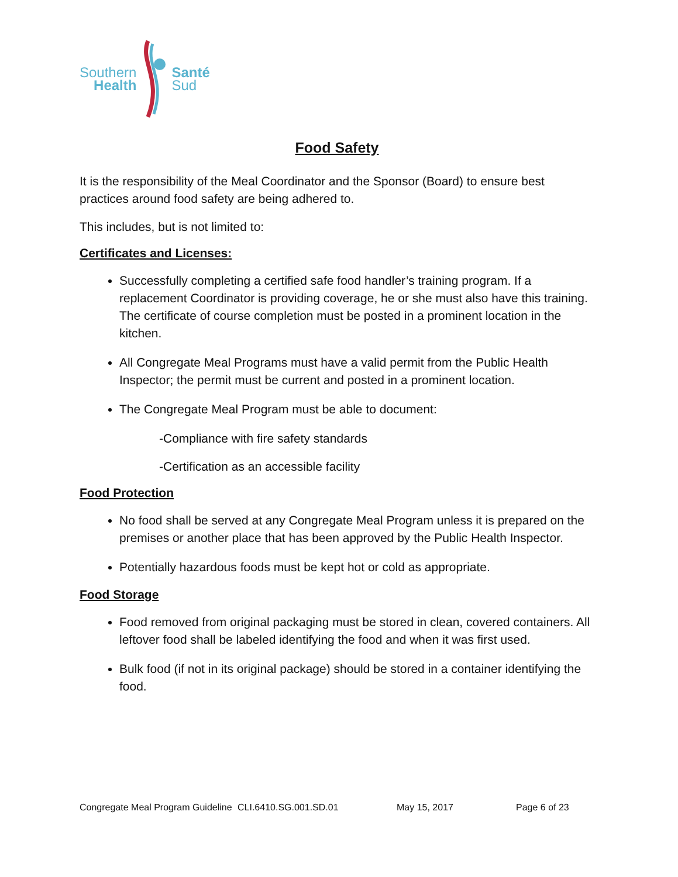Southern
Health
Santé
Sud
Food Safety
It is the responsibility of the Meal Coordinator and the Sponsor (Board) to ensure best practices around food safety are being adhered to.
This includes, but is not limited to:
Certificates and Licenses:
Successfully completing a certified safe food handler’s training program. If a replacement Coordinator is providing coverage, he or she must also have this training. The certificate of course completion must be posted in a prominent location in the kitchen.
All Congregate Meal Programs must have a valid permit from the Public Health Inspector; the permit must be current and posted in a prominent location.
The Congregate Meal Program must be able to document:
-Compliance with fire safety standards
-Certification as an accessible facility
Food Protection
No food shall be served at any Congregate Meal Program unless it is prepared on the premises or another place that has been approved by the Public Health Inspector.
Potentially hazardous foods must be kept hot or cold as appropriate.
Food Storage
Food removed from original packaging must be stored in clean, covered containers. All leftover food shall be labeled identifying the food and when it was first used.
Bulk food (if not in its original package) should be stored in a container identifying the food.
Congregate Meal Program Guideline CLI.6410.SG.001.SD.01 May 15, 2017 Page 6 of 23